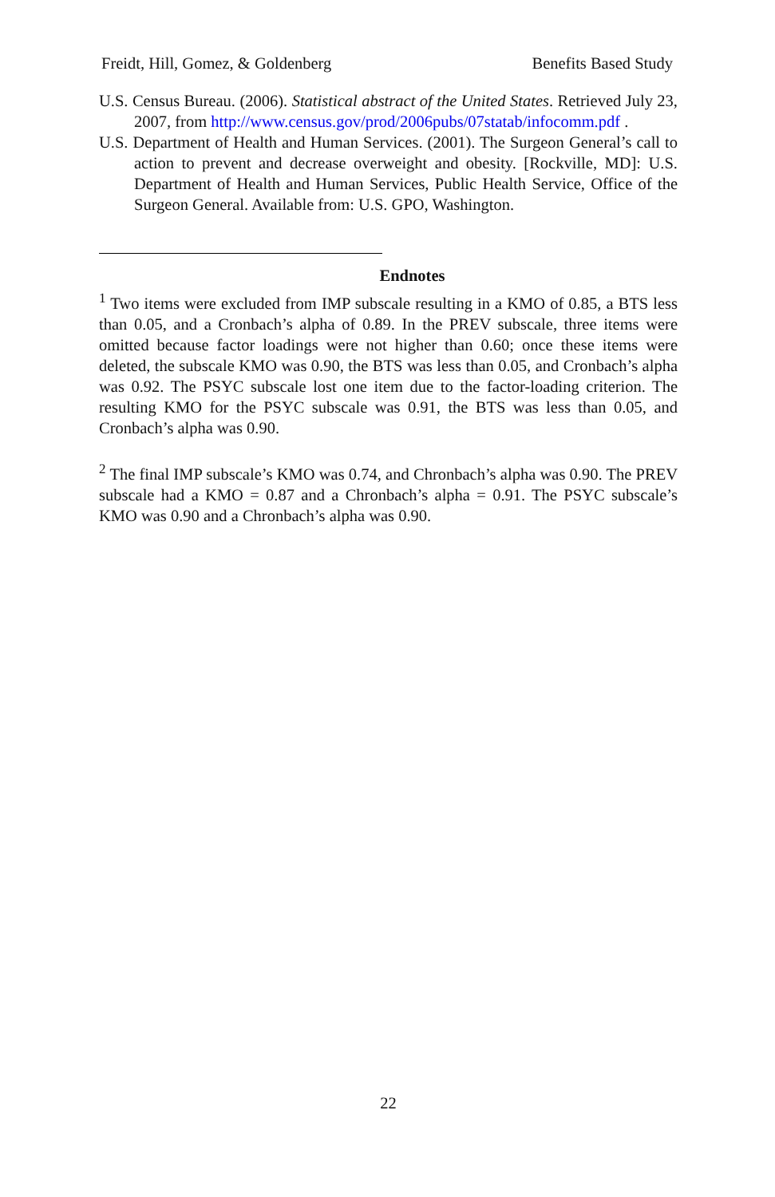Freidt, Hill, Gomez, & Goldenberg Benefits Based Study
U.S. Census Bureau. (2006). Statistical abstract of the United States. Retrieved July 23, 2007, from http://www.census.gov/prod/2006pubs/07statab/infocomm.pdf .
U.S. Department of Health and Human Services. (2001). The Surgeon General’s call to action to prevent and decrease overweight and obesity. [Rockville, MD]: U.S. Department of Health and Human Services, Public Health Service, Office of the Surgeon General. Available from: U.S. GPO, Washington.
Endnotes
<sup>1</sup> Two items were excluded from IMP subscale resulting in a KMO of 0.85, a BTS less than 0.05, and a Cronbach’s alpha of 0.89. In the PREV subscale, three items were omitted because factor loadings were not higher than 0.60; once these items were deleted, the subscale KMO was 0.90, the BTS was less than 0.05, and Cronbach’s alpha was 0.92. The PSYC subscale lost one item due to the factor-loading criterion. The resulting KMO for the PSYC subscale was 0.91, the BTS was less than 0.05, and Cronbach’s alpha was 0.90.
<sup>2</sup> The final IMP subscale’s KMO was 0.74, and Chronbach’s alpha was 0.90. The PREV subscale had a KMO = 0.87 and a Chronbach’s alpha = 0.91. The PSYC subscale’s KMO was 0.90 and a Chronbach’s alpha was 0.90.
22